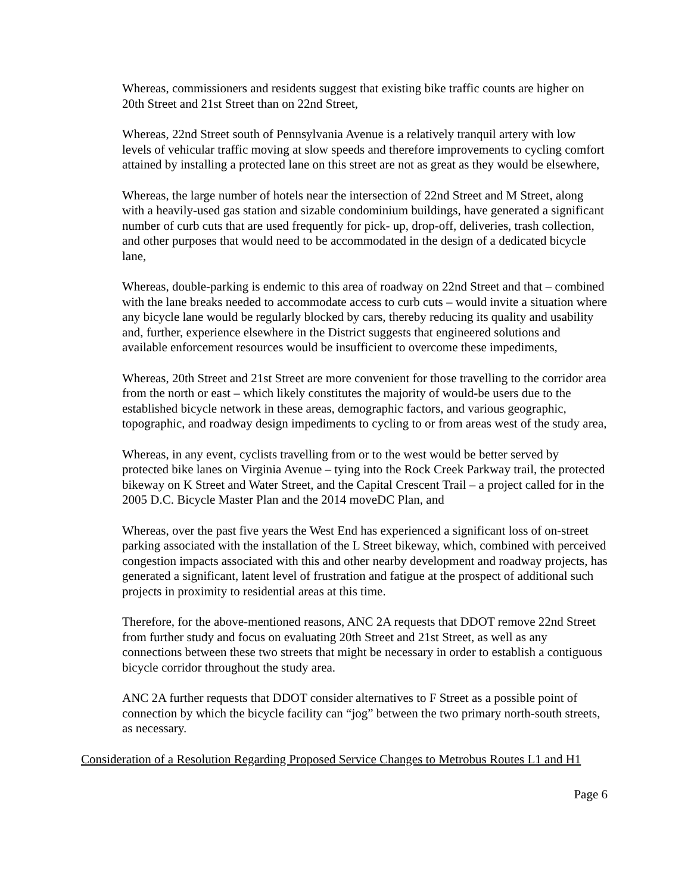Whereas, commissioners and residents suggest that existing bike traffic counts are higher on 20th Street and 21st Street than on 22nd Street,
Whereas, 22nd Street south of Pennsylvania Avenue is a relatively tranquil artery with low levels of vehicular traffic moving at slow speeds and therefore improvements to cycling comfort attained by installing a protected lane on this street are not as great as they would be elsewhere,
Whereas, the large number of hotels near the intersection of 22nd Street and M Street, along with a heavily-used gas station and sizable condominium buildings, have generated a significant number of curb cuts that are used frequently for pick- up, drop-off, deliveries, trash collection, and other purposes that would need to be accommodated in the design of a dedicated bicycle lane,
Whereas, double-parking is endemic to this area of roadway on 22nd Street and that – combined with the lane breaks needed to accommodate access to curb cuts – would invite a situation where any bicycle lane would be regularly blocked by cars, thereby reducing its quality and usability and, further, experience elsewhere in the District suggests that engineered solutions and available enforcement resources would be insufficient to overcome these impediments,
Whereas, 20th Street and 21st Street are more convenient for those travelling to the corridor area from the north or east – which likely constitutes the majority of would-be users due to the established bicycle network in these areas, demographic factors, and various geographic, topographic, and roadway design impediments to cycling to or from areas west of the study area,
Whereas, in any event, cyclists travelling from or to the west would be better served by protected bike lanes on Virginia Avenue – tying into the Rock Creek Parkway trail, the protected bikeway on K Street and Water Street, and the Capital Crescent Trail – a project called for in the 2005 D.C. Bicycle Master Plan and the 2014 moveDC Plan, and
Whereas, over the past five years the West End has experienced a significant loss of on-street parking associated with the installation of the L Street bikeway, which, combined with perceived congestion impacts associated with this and other nearby development and roadway projects, has generated a significant, latent level of frustration and fatigue at the prospect of additional such projects in proximity to residential areas at this time.
Therefore, for the above-mentioned reasons, ANC 2A requests that DDOT remove 22nd Street from further study and focus on evaluating 20th Street and 21st Street, as well as any connections between these two streets that might be necessary in order to establish a contiguous bicycle corridor throughout the study area.
ANC 2A further requests that DDOT consider alternatives to F Street as a possible point of connection by which the bicycle facility can “jog” between the two primary north-south streets, as necessary.
Consideration of a Resolution Regarding Proposed Service Changes to Metrobus Routes L1 and H1
Page 6